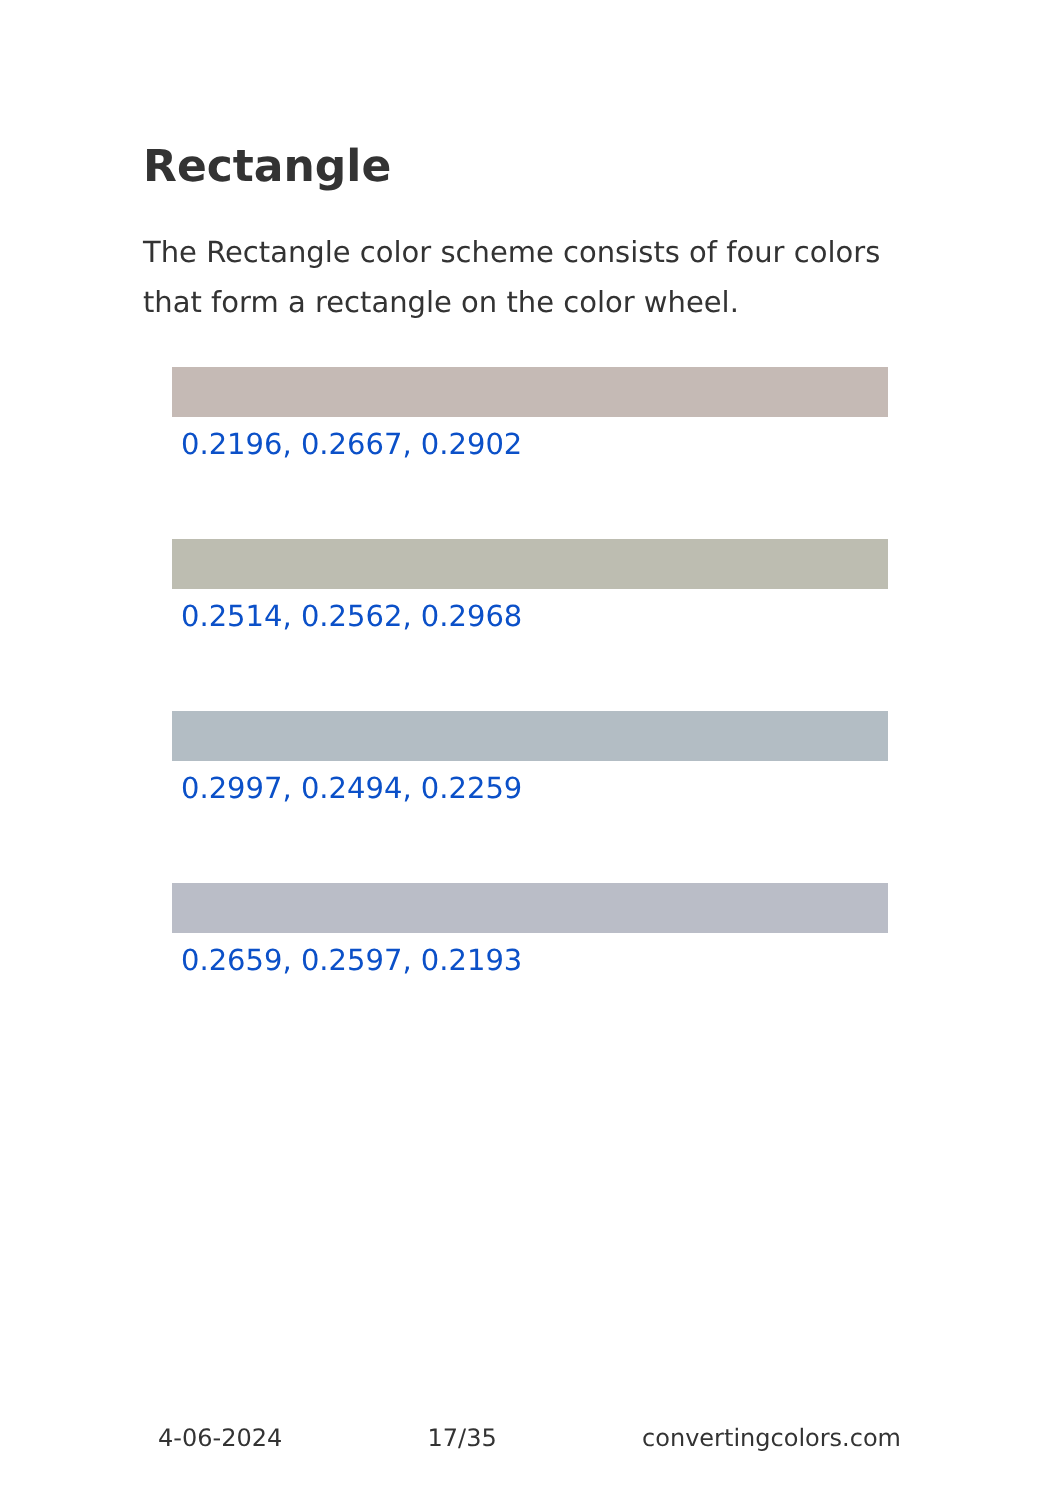Rectangle
The Rectangle color scheme consists of four colors that form a rectangle on the color wheel.
0.2196, 0.2667, 0.2902
0.2514, 0.2562, 0.2968
0.2997, 0.2494, 0.2259
0.2659, 0.2597, 0.2193
4-06-2024 17/35 convertingcolors.com